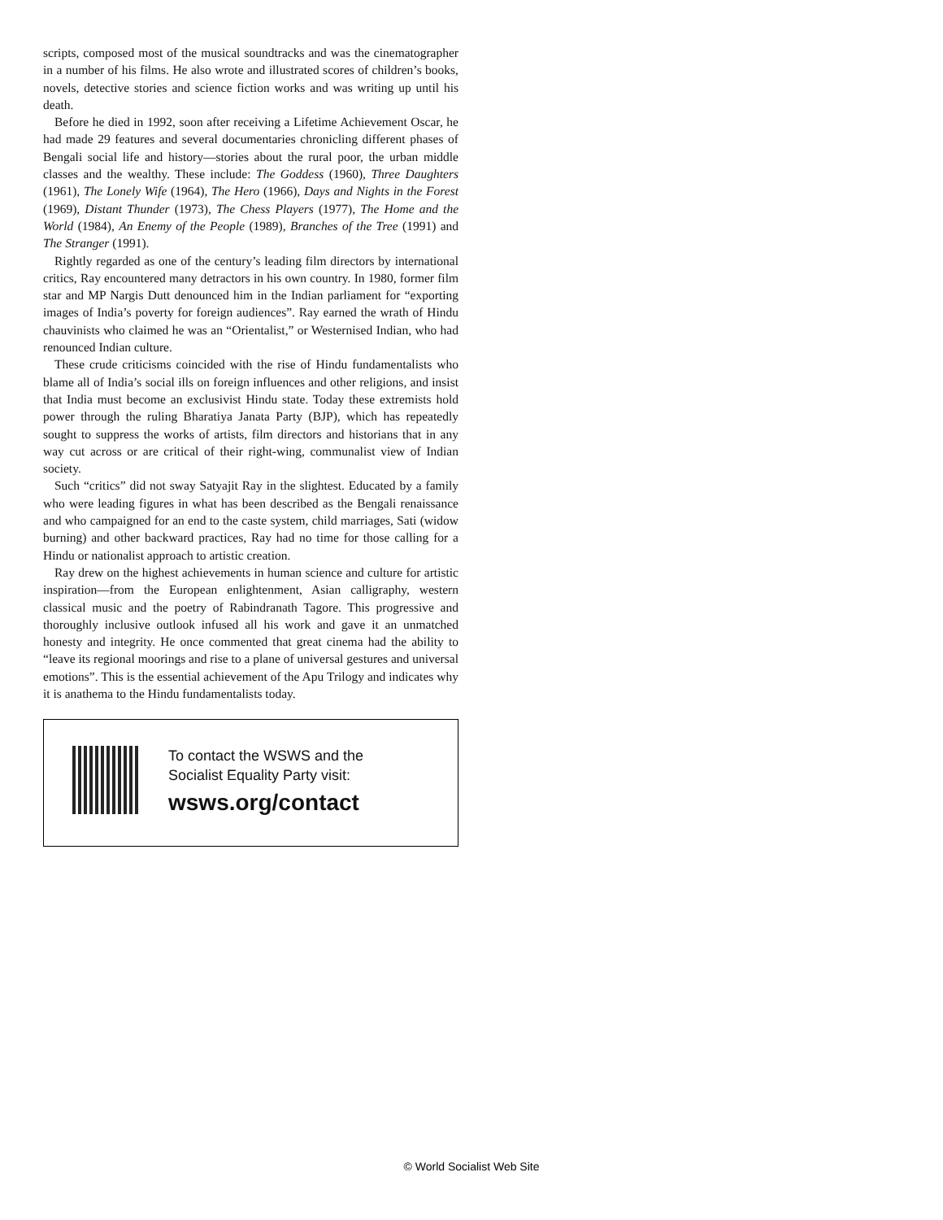scripts, composed most of the musical soundtracks and was the cinematographer in a number of his films. He also wrote and illustrated scores of children’s books, novels, detective stories and science fiction works and was writing up until his death.
Before he died in 1992, soon after receiving a Lifetime Achievement Oscar, he had made 29 features and several documentaries chronicling different phases of Bengali social life and history—stories about the rural poor, the urban middle classes and the wealthy. These include: The Goddess (1960), Three Daughters (1961), The Lonely Wife (1964), The Hero (1966), Days and Nights in the Forest (1969), Distant Thunder (1973), The Chess Players (1977), The Home and the World (1984), An Enemy of the People (1989), Branches of the Tree (1991) and The Stranger (1991).
Rightly regarded as one of the century’s leading film directors by international critics, Ray encountered many detractors in his own country. In 1980, former film star and MP Nargis Dutt denounced him in the Indian parliament for “exporting images of India’s poverty for foreign audiences”. Ray earned the wrath of Hindu chauvinists who claimed he was an “Orientalist,” or Westernised Indian, who had renounced Indian culture.
These crude criticisms coincided with the rise of Hindu fundamentalists who blame all of India’s social ills on foreign influences and other religions, and insist that India must become an exclusivist Hindu state. Today these extremists hold power through the ruling Bharatiya Janata Party (BJP), which has repeatedly sought to suppress the works of artists, film directors and historians that in any way cut across or are critical of their right-wing, communalist view of Indian society.
Such “critics” did not sway Satyajit Ray in the slightest. Educated by a family who were leading figures in what has been described as the Bengali renaissance and who campaigned for an end to the caste system, child marriages, Sati (widow burning) and other backward practices, Ray had no time for those calling for a Hindu or nationalist approach to artistic creation.
Ray drew on the highest achievements in human science and culture for artistic inspiration—from the European enlightenment, Asian calligraphy, western classical music and the poetry of Rabindranath Tagore. This progressive and thoroughly inclusive outlook infused all his work and gave it an unmatched honesty and integrity. He once commented that great cinema had the ability to “leave its regional moorings and rise to a plane of universal gestures and universal emotions”. This is the essential achievement of the Apu Trilogy and indicates why it is anathema to the Hindu fundamentalists today.
To contact the WSWS and the
Socialist Equality Party visit:
wsws.org/contact
© World Socialist Web Site